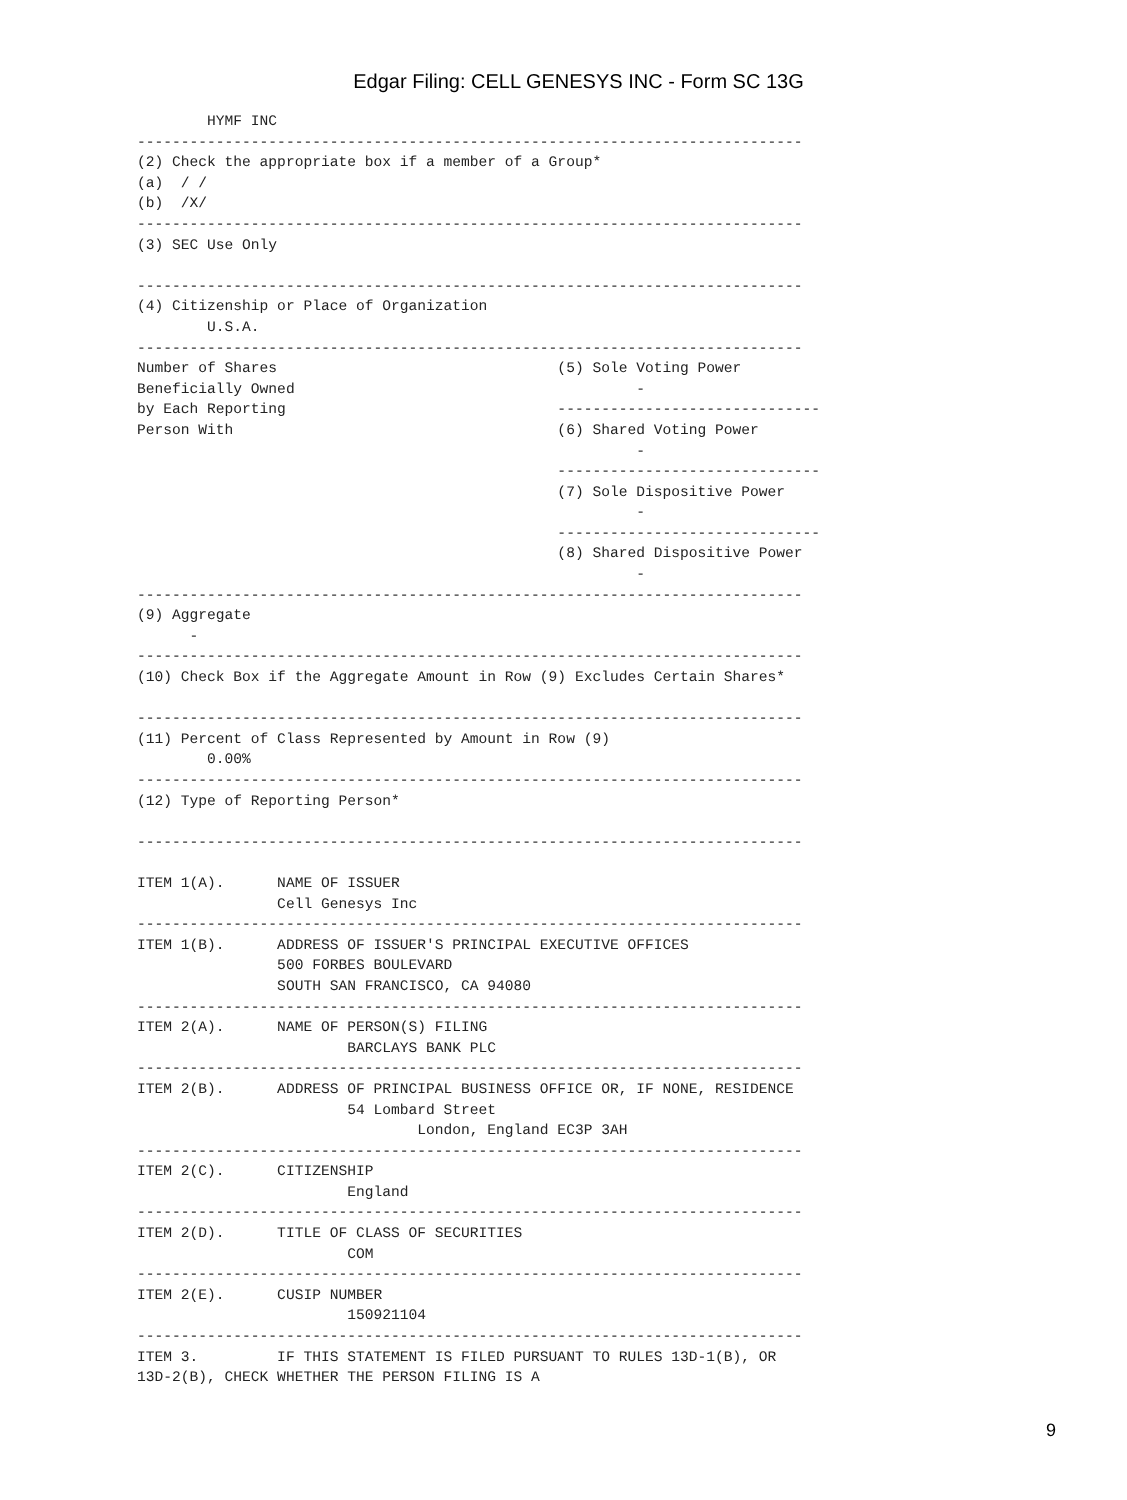Edgar Filing: CELL GENESYS INC - Form SC 13G
        HYMF INC
----------------------------------------------------------------------------
(2) Check the appropriate box if a member of a Group*
(a)  / /
(b)  /X/
----------------------------------------------------------------------------
(3) SEC Use Only

----------------------------------------------------------------------------
(4) Citizenship or Place of Organization
        U.S.A.
----------------------------------------------------------------------------
Number of Shares                                (5) Sole Voting Power
Beneficially Owned                                       -
by Each Reporting                               ------------------------------
Person With                                     (6) Shared Voting Power
                                                         -
                                                ------------------------------
                                                (7) Sole Dispositive Power
                                                         -
                                                ------------------------------
                                                (8) Shared Dispositive Power
                                                         -
----------------------------------------------------------------------------
(9) Aggregate
      -
----------------------------------------------------------------------------
(10) Check Box if the Aggregate Amount in Row (9) Excludes Certain Shares*

----------------------------------------------------------------------------
(11) Percent of Class Represented by Amount in Row (9)
        0.00%
----------------------------------------------------------------------------
(12) Type of Reporting Person*

----------------------------------------------------------------------------

ITEM 1(A).      NAME OF ISSUER
                Cell Genesys Inc
----------------------------------------------------------------------------
ITEM 1(B).      ADDRESS OF ISSUER'S PRINCIPAL EXECUTIVE OFFICES
                500 FORBES BOULEVARD
                SOUTH SAN FRANCISCO, CA 94080
----------------------------------------------------------------------------
ITEM 2(A).      NAME OF PERSON(S) FILING
                        BARCLAYS BANK PLC
----------------------------------------------------------------------------
ITEM 2(B).      ADDRESS OF PRINCIPAL BUSINESS OFFICE OR, IF NONE, RESIDENCE
                        54 Lombard Street
                                London, England EC3P 3AH
----------------------------------------------------------------------------
ITEM 2(C).      CITIZENSHIP
                        England
----------------------------------------------------------------------------
ITEM 2(D).      TITLE OF CLASS OF SECURITIES
                        COM
----------------------------------------------------------------------------
ITEM 2(E).      CUSIP NUMBER
                        150921104
----------------------------------------------------------------------------
ITEM 3.         IF THIS STATEMENT IS FILED PURSUANT TO RULES 13D-1(B), OR
13D-2(B), CHECK WHETHER THE PERSON FILING IS A
9